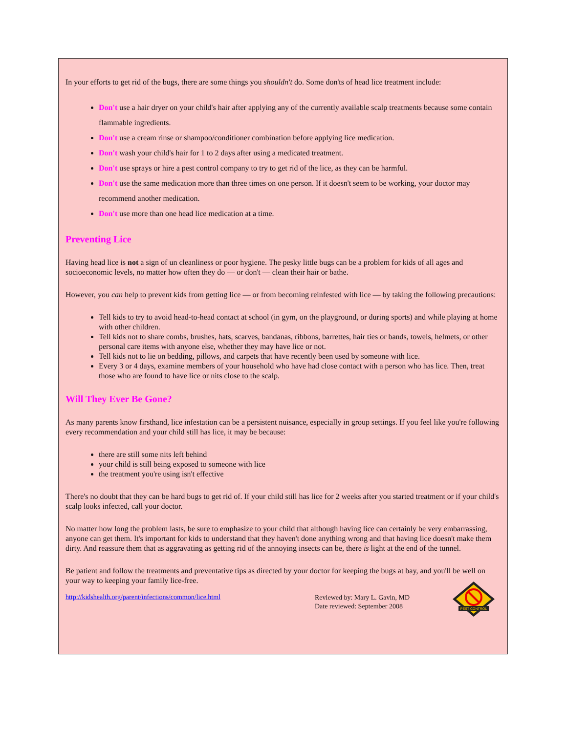In your efforts to get rid of the bugs, there are some things you shouldn't do. Some don'ts of head lice treatment include:
Don't use a hair dryer on your child's hair after applying any of the currently available scalp treatments because some contain flammable ingredients.
Don't use a cream rinse or shampoo/conditioner combination before applying lice medication.
Don't wash your child's hair for 1 to 2 days after using a medicated treatment.
Don't use sprays or hire a pest control company to try to get rid of the lice, as they can be harmful.
Don't use the same medication more than three times on one person. If it doesn't seem to be working, your doctor may recommend another medication.
Don't use more than one head lice medication at a time.
Preventing Lice
Having head lice is not a sign of un cleanliness or poor hygiene. The pesky little bugs can be a problem for kids of all ages and socioeconomic levels, no matter how often they do — or don't — clean their hair or bathe.
However, you can help to prevent kids from getting lice — or from becoming reinfested with lice — by taking the following precautions:
Tell kids to try to avoid head-to-head contact at school (in gym, on the playground, or during sports) and while playing at home with other children.
Tell kids not to share combs, brushes, hats, scarves, bandanas, ribbons, barrettes, hair ties or bands, towels, helmets, or other personal care items with anyone else, whether they may have lice or not.
Tell kids not to lie on bedding, pillows, and carpets that have recently been used by someone with lice.
Every 3 or 4 days, examine members of your household who have had close contact with a person who has lice. Then, treat those who are found to have lice or nits close to the scalp.
Will They Ever Be Gone?
As many parents know firsthand, lice infestation can be a persistent nuisance, especially in group settings. If you feel like you're following every recommendation and your child still has lice, it may be because:
there are still some nits left behind
your child is still being exposed to someone with lice
the treatment you're using isn't effective
There's no doubt that they can be hard bugs to get rid of. If your child still has lice for 2 weeks after you started treatment or if your child's scalp looks infected, call your doctor.
No matter how long the problem lasts, be sure to emphasize to your child that although having lice can certainly be very embarrassing, anyone can get them. It's important for kids to understand that they haven't done anything wrong and that having lice doesn't make them dirty. And reassure them that as aggravating as getting rid of the annoying insects can be, there is light at the end of the tunnel.
Be patient and follow the treatments and preventative tips as directed by your doctor for keeping the bugs at bay, and you'll be well on your way to keeping your family lice-free.
http://kidshealth.org/parent/infections/common/lice.html
Reviewed by: Mary L. Gavin, MD
Date reviewed: September 2008
PEST CONTROL